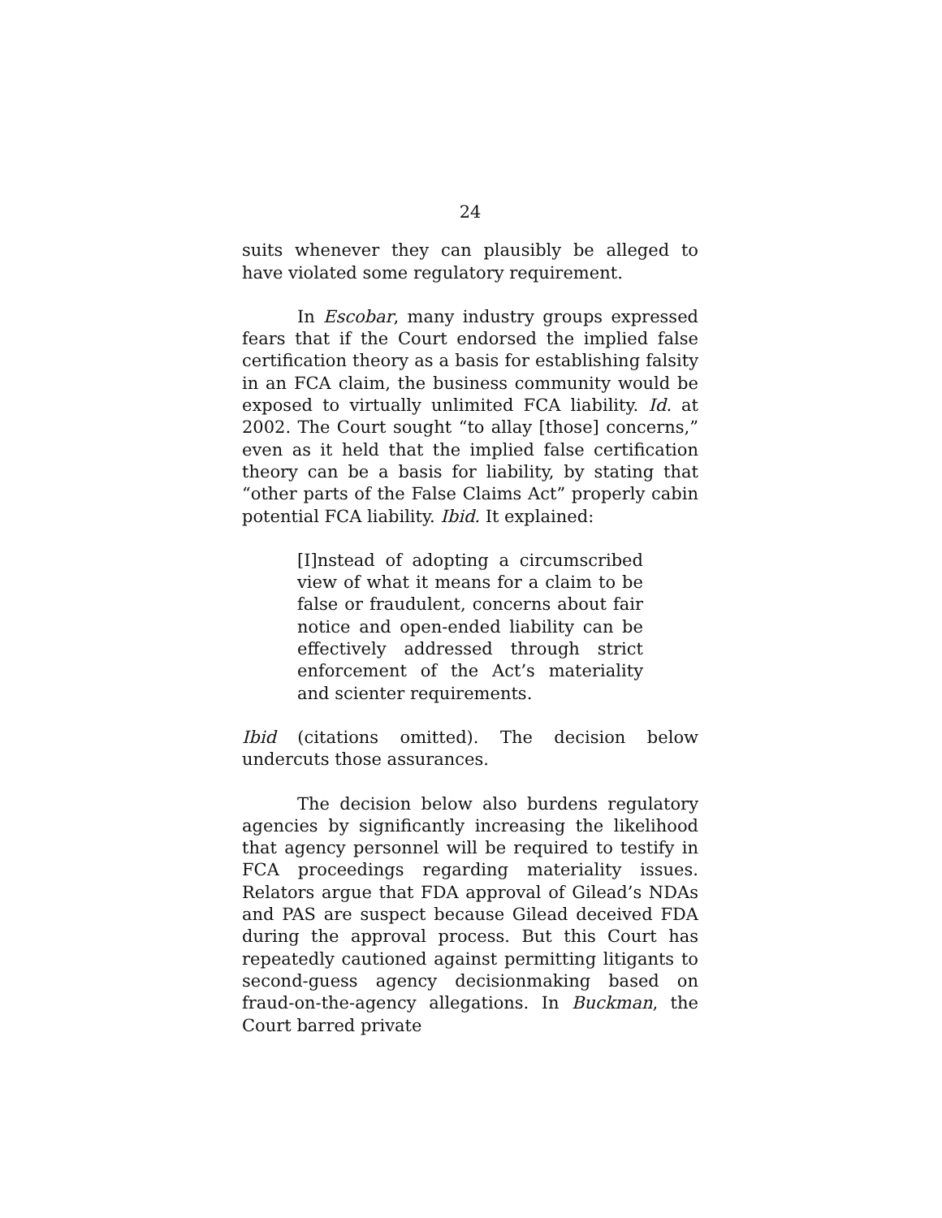24
suits whenever they can plausibly be alleged to have violated some regulatory requirement.
In Escobar, many industry groups expressed fears that if the Court endorsed the implied false certification theory as a basis for establishing falsity in an FCA claim, the business community would be exposed to virtually unlimited FCA liability. Id. at 2002. The Court sought “to allay [those] concerns,” even as it held that the implied false certification theory can be a basis for liability, by stating that “other parts of the False Claims Act” properly cabin potential FCA liability. Ibid. It explained:
[I]nstead of adopting a circumscribed view of what it means for a claim to be false or fraudulent, concerns about fair notice and open-ended liability can be effectively addressed through strict enforcement of the Act’s materiality and scienter requirements.
Ibid (citations omitted). The decision below undercuts those assurances.
The decision below also burdens regulatory agencies by significantly increasing the likelihood that agency personnel will be required to testify in FCA proceedings regarding materiality issues. Relators argue that FDA approval of Gilead’s NDAs and PAS are suspect because Gilead deceived FDA during the approval process. But this Court has repeatedly cautioned against permitting litigants to second-guess agency decisionmaking based on fraud-on-the-agency allegations. In Buckman, the Court barred private